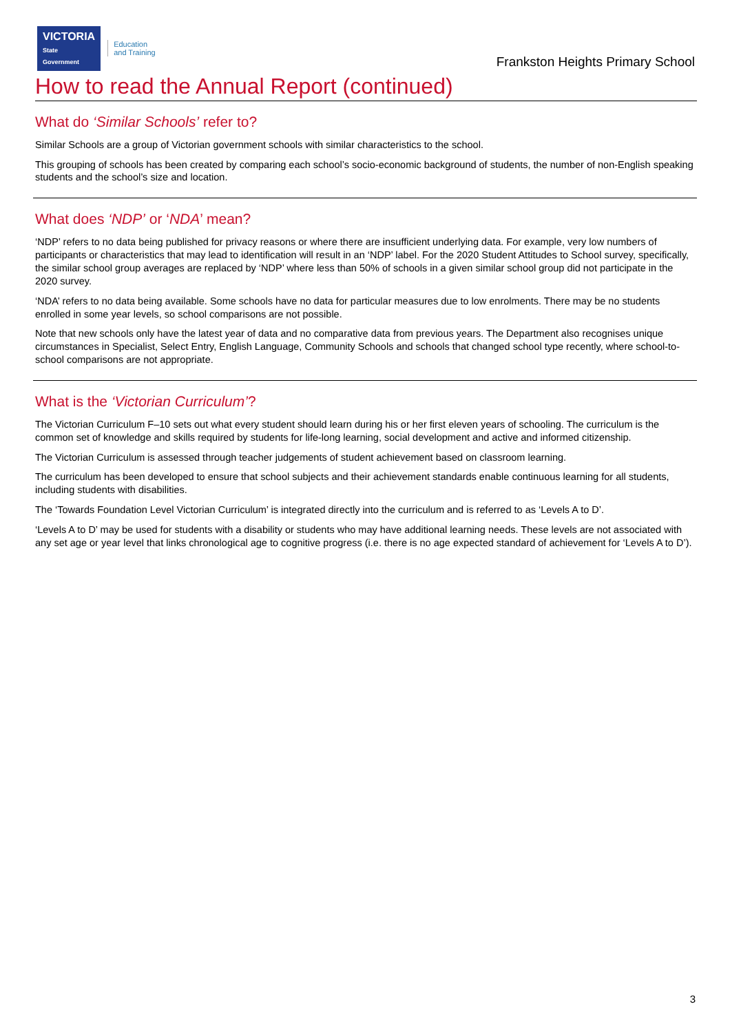VICTORIA
State
Government
Education
and Training
Frankston Heights Primary School
How to read the Annual Report (continued)
What do ‘Similar Schools’ refer to?
Similar Schools are a group of Victorian government schools with similar characteristics to the school.
This grouping of schools has been created by comparing each school’s socio-economic background of students, the number of non-English speaking students and the school’s size and location.
What does ‘NDP’ or ‘NDA’ mean?
‘NDP’ refers to no data being published for privacy reasons or where there are insufficient underlying data. For example, very low numbers of participants or characteristics that may lead to identification will result in an ‘NDP’ label. For the 2020 Student Attitudes to School survey, specifically, the similar school group averages are replaced by ‘NDP’ where less than 50% of schools in a given similar school group did not participate in the 2020 survey.
‘NDA’ refers to no data being available. Some schools have no data for particular measures due to low enrolments. There may be no students enrolled in some year levels, so school comparisons are not possible.
Note that new schools only have the latest year of data and no comparative data from previous years. The Department also recognises unique circumstances in Specialist, Select Entry, English Language, Community Schools and schools that changed school type recently, where school-to-school comparisons are not appropriate.
What is the ‘Victorian Curriculum’?
The Victorian Curriculum F–10 sets out what every student should learn during his or her first eleven years of schooling. The curriculum is the common set of knowledge and skills required by students for life-long learning, social development and active and informed citizenship.
The Victorian Curriculum is assessed through teacher judgements of student achievement based on classroom learning.
The curriculum has been developed to ensure that school subjects and their achievement standards enable continuous learning for all students, including students with disabilities.
The ‘Towards Foundation Level Victorian Curriculum’ is integrated directly into the curriculum and is referred to as ‘Levels A to D’.
‘Levels A to D’ may be used for students with a disability or students who may have additional learning needs. These levels are not associated with any set age or year level that links chronological age to cognitive progress (i.e. there is no age expected standard of achievement for ‘Levels A to D’).
3